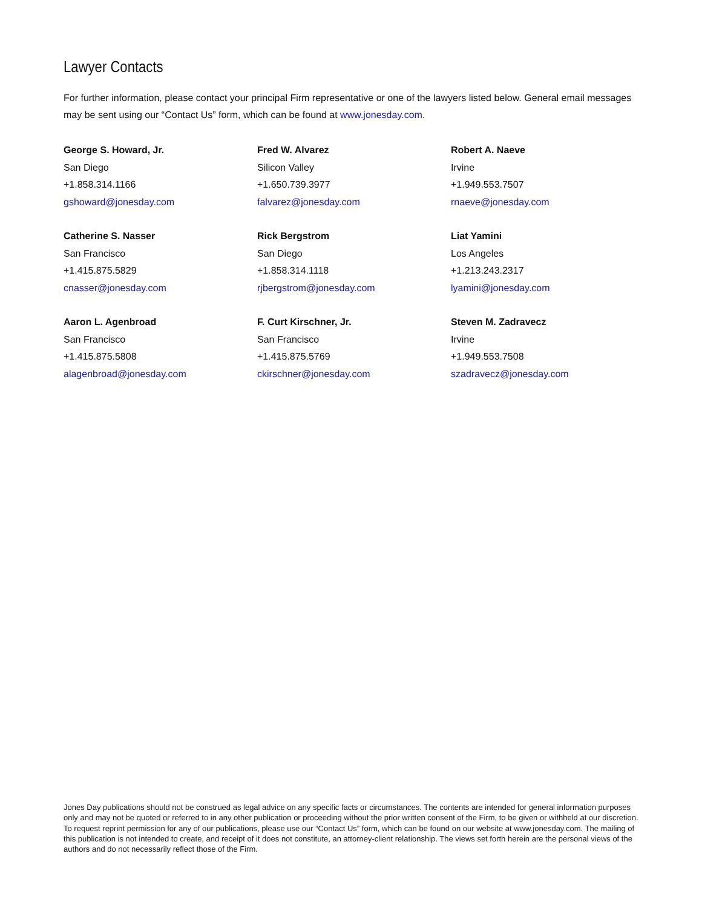Lawyer Contacts
For further information, please contact your principal Firm representative or one of the lawyers listed below. General email messages may be sent using our “Contact Us” form, which can be found at www.jonesday.com.
George S. Howard, Jr.
San Diego
+1.858.314.1166
gshoward@jonesday.com
Fred W. Alvarez
Silicon Valley
+1.650.739.3977
falvarez@jonesday.com
Robert A. Naeve
Irvine
+1.949.553.7507
rnaeve@jonesday.com
Catherine S. Nasser
San Francisco
+1.415.875.5829
cnasser@jonesday.com
Rick Bergstrom
San Diego
+1.858.314.1118
rjbergstrom@jonesday.com
Liat Yamini
Los Angeles
+1.213.243.2317
lyamini@jonesday.com
Aaron L. Agenbroad
San Francisco
+1.415.875.5808
alagenbroad@jonesday.com
F. Curt Kirschner, Jr.
San Francisco
+1.415.875.5769
ckirschner@jonesday.com
Steven M. Zadravecz
Irvine
+1.949.553.7508
szadravecz@jonesday.com
Jones Day publications should not be construed as legal advice on any specific facts or circumstances. The contents are intended for general information purposes only and may not be quoted or referred to in any other publication or proceeding without the prior written consent of the Firm, to be given or withheld at our discretion. To request reprint permission for any of our publications, please use our “Contact Us” form, which can be found on our website at www.jonesday.com. The mailing of this publication is not intended to create, and receipt of it does not constitute, an attorney-client relationship. The views set forth herein are the personal views of the authors and do not necessarily reflect those of the Firm.